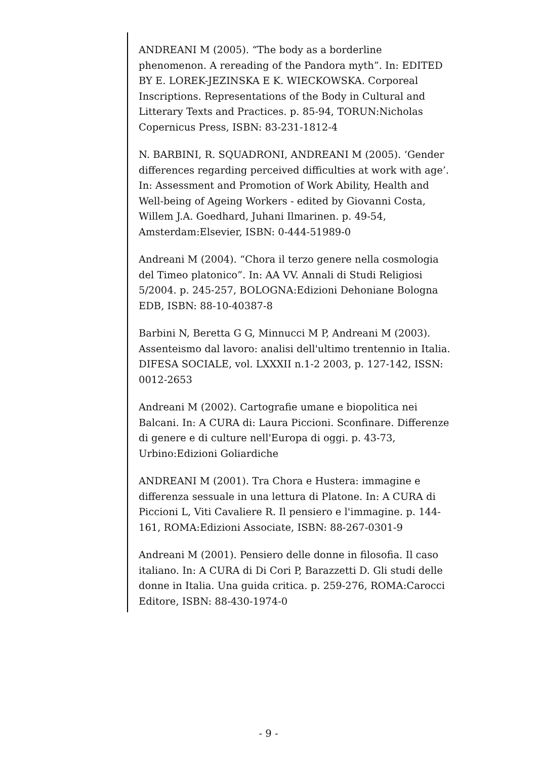ANDREANI M (2005). “The body as a borderline phenomenon. A rereading of the Pandora myth”. In: EDITED BY E. LOREK-JEZINSKA E K. WIECKOWSKA. Corporeal Inscriptions. Representations of the Body in Cultural and Litterary Texts and Practices. p. 85-94, TORUN:Nicholas Copernicus Press, ISBN: 83-231-1812-4
N. BARBINI, R. SQUADRONI, ANDREANI M (2005). ‘Gender differences regarding perceived difficulties at work with age’. In: Assessment and Promotion of Work Ability, Health and Well-being of Ageing Workers - edited by Giovanni Costa, Willem J.A. Goedhard, Juhani Ilmarinen. p. 49-54, Amsterdam:Elsevier, ISBN: 0-444-51989-0
Andreani M (2004). “Chora il terzo genere nella cosmologia del Timeo platonico”. In: AA VV. Annali di Studi Religiosi 5/2004. p. 245-257, BOLOGNA:Edizioni Dehoniane Bologna EDB, ISBN: 88-10-40387-8
Barbini N, Beretta G G, Minnucci M P, Andreani M (2003). Assenteismo dal lavoro: analisi dell'ultimo trentennio in Italia. DIFESA SOCIALE, vol. LXXXII n.1-2 2003, p. 127-142, ISSN: 0012-2653
Andreani M (2002). Cartografie umane e biopolitica nei Balcani. In: A CURA di: Laura Piccioni. Sconfinare. Differenze di genere e di culture nell'Europa di oggi. p. 43-73, Urbino:Edizioni Goliardiche
ANDREANI M (2001). Tra Chora e Hustera: immagine e differenza sessuale in una lettura di Platone. In: A CURA di Piccioni L, Viti Cavaliere R. Il pensiero e l'immagine. p. 144-161, ROMA:Edizioni Associate, ISBN: 88-267-0301-9
Andreani M (2001). Pensiero delle donne in filosofia. Il caso italiano. In: A CURA di Di Cori P, Barazzetti D. Gli studi delle donne in Italia. Una guida critica. p. 259-276, ROMA:Carocci Editore, ISBN: 88-430-1974-0
- 9 -